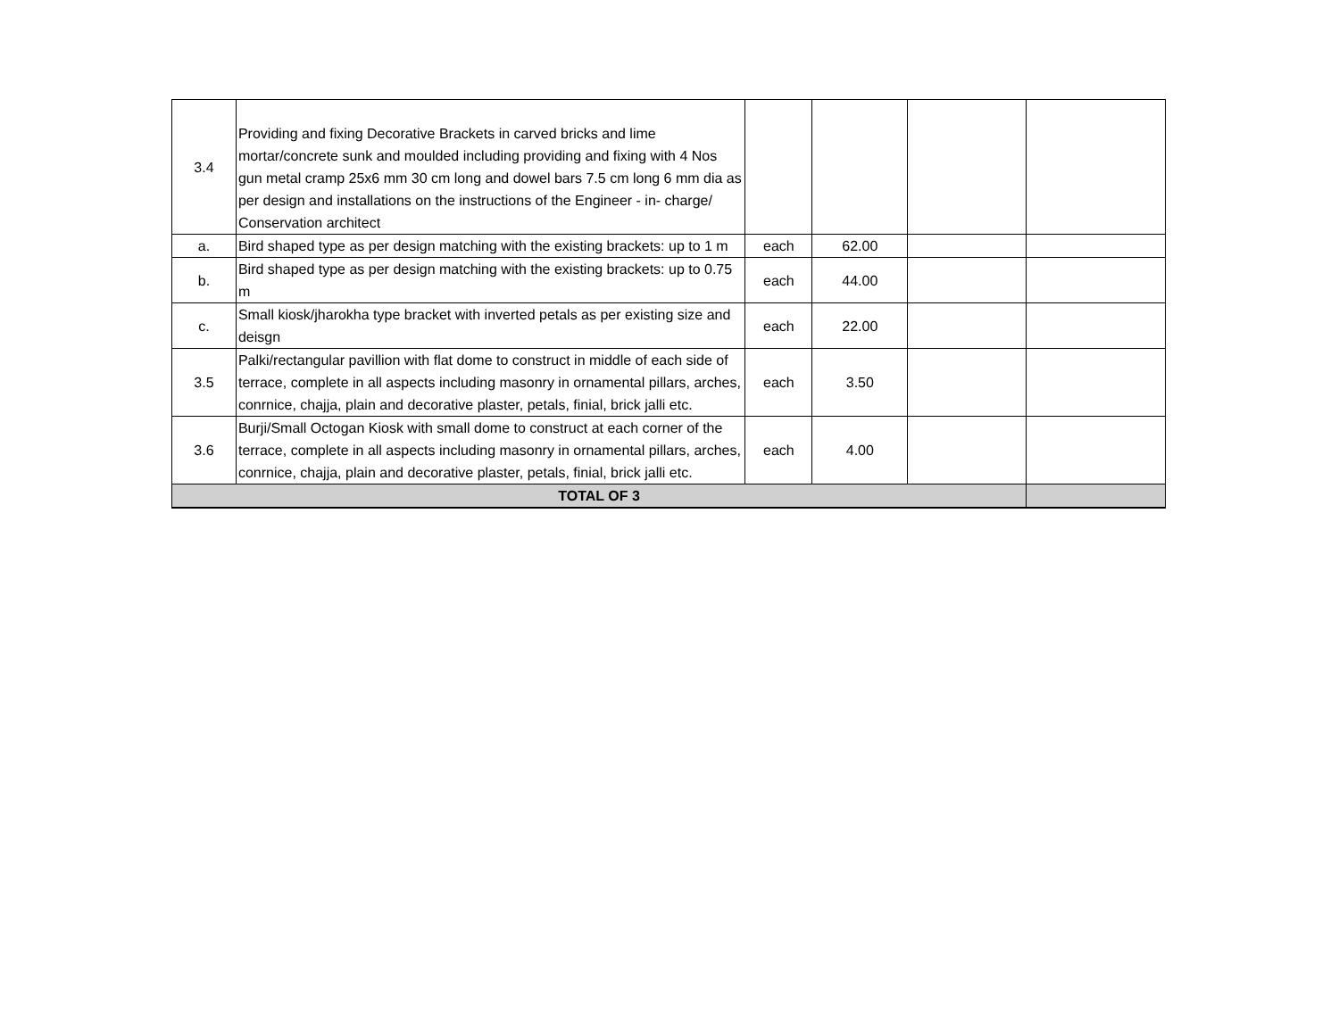| 3.4 | Providing and fixing Decorative Brackets in carved bricks and lime mortar/concrete sunk and moulded including providing and fixing with 4 Nos gun metal cramp 25x6 mm 30 cm long and dowel bars 7.5 cm long 6 mm dia as per design and installations on the instructions of the Engineer - in- charge/ Conservation architect | | | | |
| a. | Bird shaped type as per design matching with the existing brackets: up to 1 m | each | 62.00 | | |
| b. | Bird shaped type as per design matching with the existing brackets: up to 0.75 m | each | 44.00 | | |
| c. | Small kiosk/jharokha type bracket with inverted petals as per existing size and deisgn | each | 22.00 | | |
| 3.5 | Palki/rectangular pavillion with flat dome to construct in middle of each side of terrace, complete in all aspects including masonry in ornamental pillars, arches, conrnice, chajja, plain and decorative plaster, petals, finial, brick jalli etc. | each | 3.50 | | |
| 3.6 | Burji/Small Octogan Kiosk with small dome to construct at each corner of the terrace, complete in all aspects including masonry in ornamental pillars, arches, conrnice, chajja, plain and decorative plaster, petals, finial, brick jalli etc. | each | 4.00 | | |
| TOTAL OF 3 | | | | | |